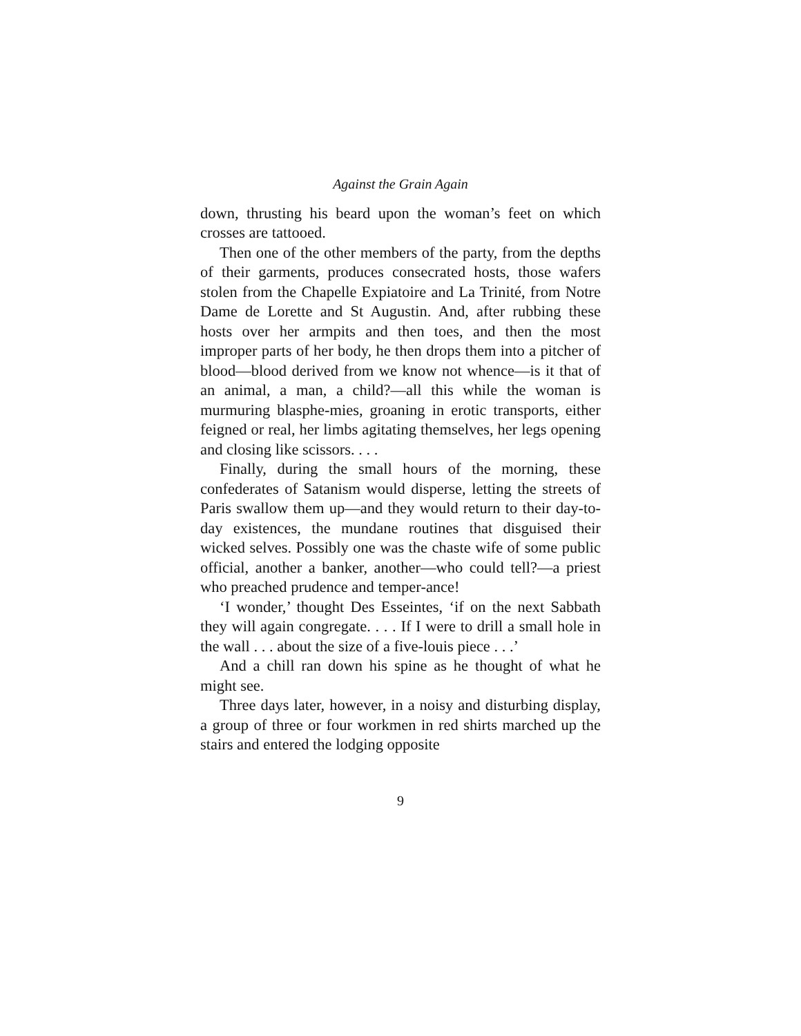Against the Grain Again
down, thrusting his beard upon the woman’s feet on which crosses are tattooed.
Then one of the other members of the party, from the depths of their garments, produces consecrated hosts, those wafers stolen from the Chapelle Expiatoire and La Trinité, from Notre Dame de Lorette and St Augustin. And, after rubbing these hosts over her armpits and then toes, and then the most improper parts of her body, he then drops them into a pitcher of blood—blood derived from we know not whence—is it that of an animal, a man, a child?—all this while the woman is murmuring blasphe-mies, groaning in erotic transports, either feigned or real, her limbs agitating themselves, her legs opening and closing like scissors. . . .
Finally, during the small hours of the morning, these confederates of Satanism would disperse, letting the streets of Paris swallow them up—and they would return to their day-to-day existences, the mundane routines that disguised their wicked selves. Possibly one was the chaste wife of some public official, another a banker, another—who could tell?—a priest who preached prudence and temper-ance!
‘I wonder,’ thought Des Esseintes, ‘if on the next Sabbath they will again congregate. . . . If I were to drill a small hole in the wall . . . about the size of a five-louis piece . . .’
And a chill ran down his spine as he thought of what he might see.
Three days later, however, in a noisy and disturbing display, a group of three or four workmen in red shirts marched up the stairs and entered the lodging opposite
9